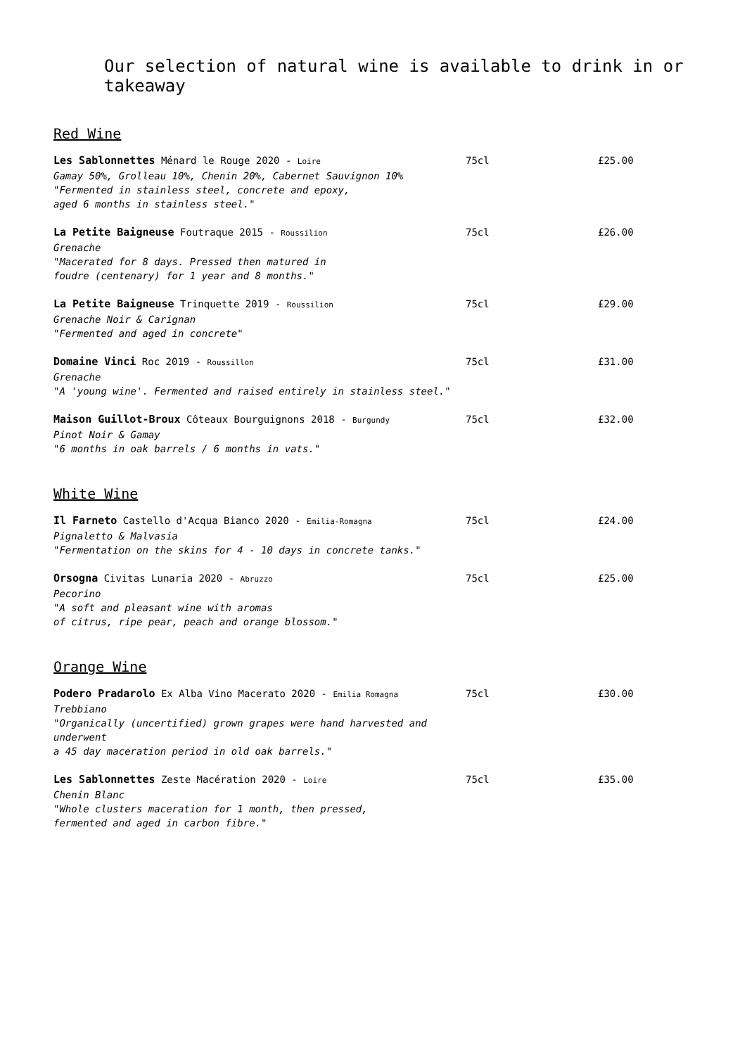Our selection of natural wine is available to drink in or takeaway
Red Wine
Les Sablonnettes Ménard le Rouge 2020 - Loire
Gamay 50%, Grolleau 10%, Chenin 20%, Cabernet Sauvignon 10%
"Fermented in stainless steel, concrete and epoxy,
aged 6 months in stainless steel."
75cl £25.00
La Petite Baigneuse Foutraque 2015 - Roussilion
Grenache
"Macerated for 8 days. Pressed then matured in
foudre (centenary) for 1 year and 8 months."
75cl £26.00
La Petite Baigneuse Trinquette 2019 - Roussilion
Grenache Noir & Carignan
"Fermented and aged in concrete"
75cl £29.00
Domaine Vinci Roc 2019 - Roussillon
Grenache
"A 'young wine'. Fermented and raised entirely in stainless steel."
75cl £31.00
Maison Guillot-Broux Côteaux Bourguignons 2018 - Burgundy
Pinot Noir & Gamay
"6 months in oak barrels / 6 months in vats."
75cl £32.00
White Wine
Il Farneto Castello d'Acqua Bianco 2020 - Emilia-Romagna
Pignaletto & Malvasia
"Fermentation on the skins for 4 - 10 days in concrete tanks."
75cl £24.00
Orsogna Civitas Lunaria 2020 - Abruzzo
Pecorino
"A soft and pleasant wine with aromas
of citrus, ripe pear, peach and orange blossom."
75cl £25.00
Orange Wine
Podero Pradarolo Ex Alba Vino Macerato 2020 - Emilia Romagna
Trebbiano
"Organically (uncertified) grown grapes were hand harvested and underwent
a 45 day maceration period in old oak barrels."
75cl £30.00
Les Sablonnettes Zeste Macération 2020 - Loire
Chenin Blanc
"Whole clusters maceration for 1 month, then pressed,
fermented and aged in carbon fibre."
75cl £35.00